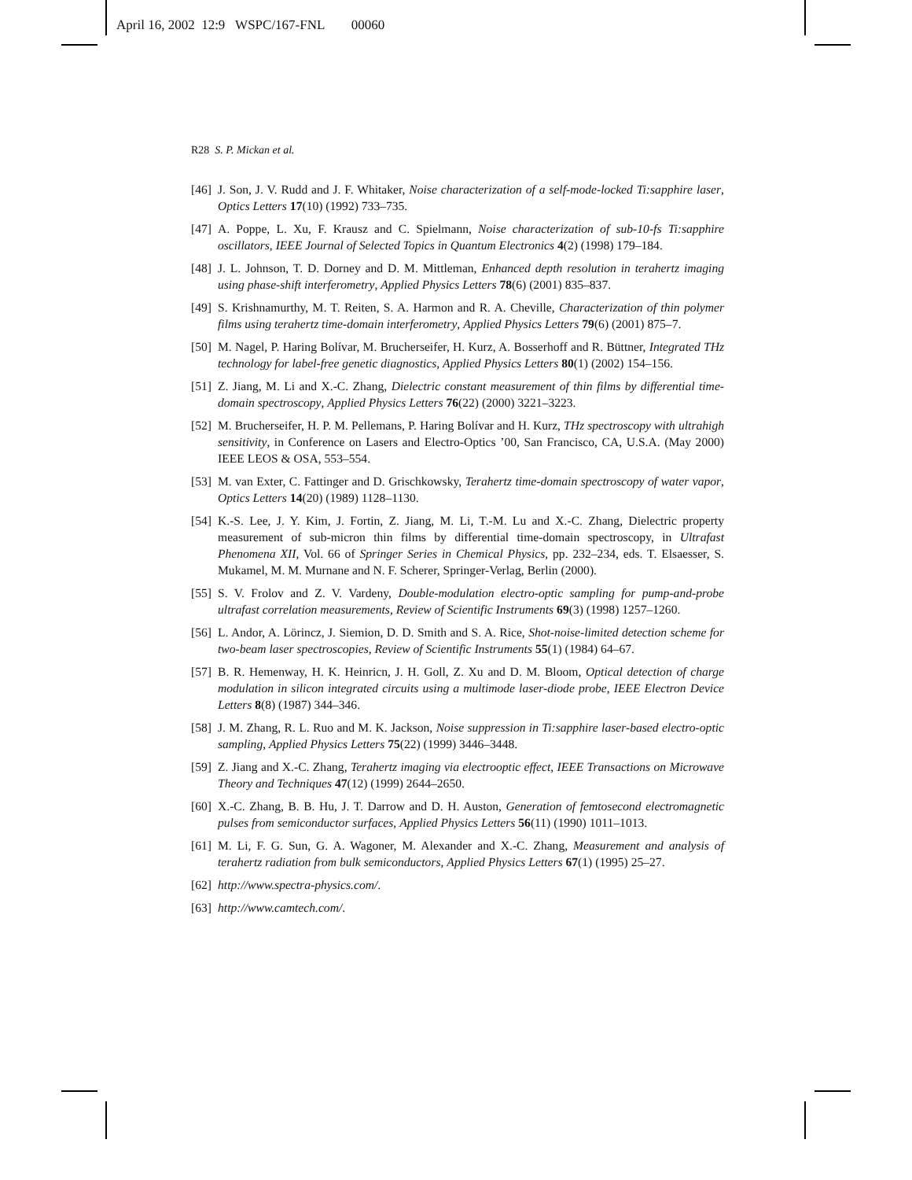April 16, 2002 12:9 WSPC/167-FNL 00060
R28 S. P. Mickan et al.
[46] J. Son, J. V. Rudd and J. F. Whitaker, Noise characterization of a self-mode-locked Ti:sapphire laser, Optics Letters 17(10) (1992) 733–735.
[47] A. Poppe, L. Xu, F. Krausz and C. Spielmann, Noise characterization of sub-10-fs Ti:sapphire oscillators, IEEE Journal of Selected Topics in Quantum Electronics 4(2) (1998) 179–184.
[48] J. L. Johnson, T. D. Dorney and D. M. Mittleman, Enhanced depth resolution in terahertz imaging using phase-shift interferometry, Applied Physics Letters 78(6) (2001) 835–837.
[49] S. Krishnamurthy, M. T. Reiten, S. A. Harmon and R. A. Cheville, Characterization of thin polymer films using terahertz time-domain interferometry, Applied Physics Letters 79(6) (2001) 875–7.
[50] M. Nagel, P. Haring Bolívar, M. Brucherseifer, H. Kurz, A. Bosserhoff and R. Büttner, Integrated THz technology for label-free genetic diagnostics, Applied Physics Letters 80(1) (2002) 154–156.
[51] Z. Jiang, M. Li and X.-C. Zhang, Dielectric constant measurement of thin films by differential time-domain spectroscopy, Applied Physics Letters 76(22) (2000) 3221–3223.
[52] M. Brucherseifer, H. P. M. Pellemans, P. Haring Bolívar and H. Kurz, THz spectroscopy with ultrahigh sensitivity, in Conference on Lasers and Electro-Optics ’00, San Francisco, CA, U.S.A. (May 2000) IEEE LEOS & OSA, 553–554.
[53] M. van Exter, C. Fattinger and D. Grischkowsky, Terahertz time-domain spectroscopy of water vapor, Optics Letters 14(20) (1989) 1128–1130.
[54] K.-S. Lee, J. Y. Kim, J. Fortin, Z. Jiang, M. Li, T.-M. Lu and X.-C. Zhang, Dielectric property measurement of sub-micron thin films by differential time-domain spectroscopy, in Ultrafast Phenomena XII, Vol. 66 of Springer Series in Chemical Physics, pp. 232–234, eds. T. Elsaesser, S. Mukamel, M. M. Murnane and N. F. Scherer, Springer-Verlag, Berlin (2000).
[55] S. V. Frolov and Z. V. Vardeny, Double-modulation electro-optic sampling for pump-and-probe ultrafast correlation measurements, Review of Scientific Instruments 69(3) (1998) 1257–1260.
[56] L. Andor, A. Lörincz, J. Siemion, D. D. Smith and S. A. Rice, Shot-noise-limited detection scheme for two-beam laser spectroscopies, Review of Scientific Instruments 55(1) (1984) 64–67.
[57] B. R. Hemenway, H. K. Heinricn, J. H. Goll, Z. Xu and D. M. Bloom, Optical detection of charge modulation in silicon integrated circuits using a multimode laser-diode probe, IEEE Electron Device Letters 8(8) (1987) 344–346.
[58] J. M. Zhang, R. L. Ruo and M. K. Jackson, Noise suppression in Ti:sapphire laser-based electro-optic sampling, Applied Physics Letters 75(22) (1999) 3446–3448.
[59] Z. Jiang and X.-C. Zhang, Terahertz imaging via electrooptic effect, IEEE Transactions on Microwave Theory and Techniques 47(12) (1999) 2644–2650.
[60] X.-C. Zhang, B. B. Hu, J. T. Darrow and D. H. Auston, Generation of femtosecond electromagnetic pulses from semiconductor surfaces, Applied Physics Letters 56(11) (1990) 1011–1013.
[61] M. Li, F. G. Sun, G. A. Wagoner, M. Alexander and X.-C. Zhang, Measurement and analysis of terahertz radiation from bulk semiconductors, Applied Physics Letters 67(1) (1995) 25–27.
[62] http://www.spectra-physics.com/.
[63] http://www.camtech.com/.